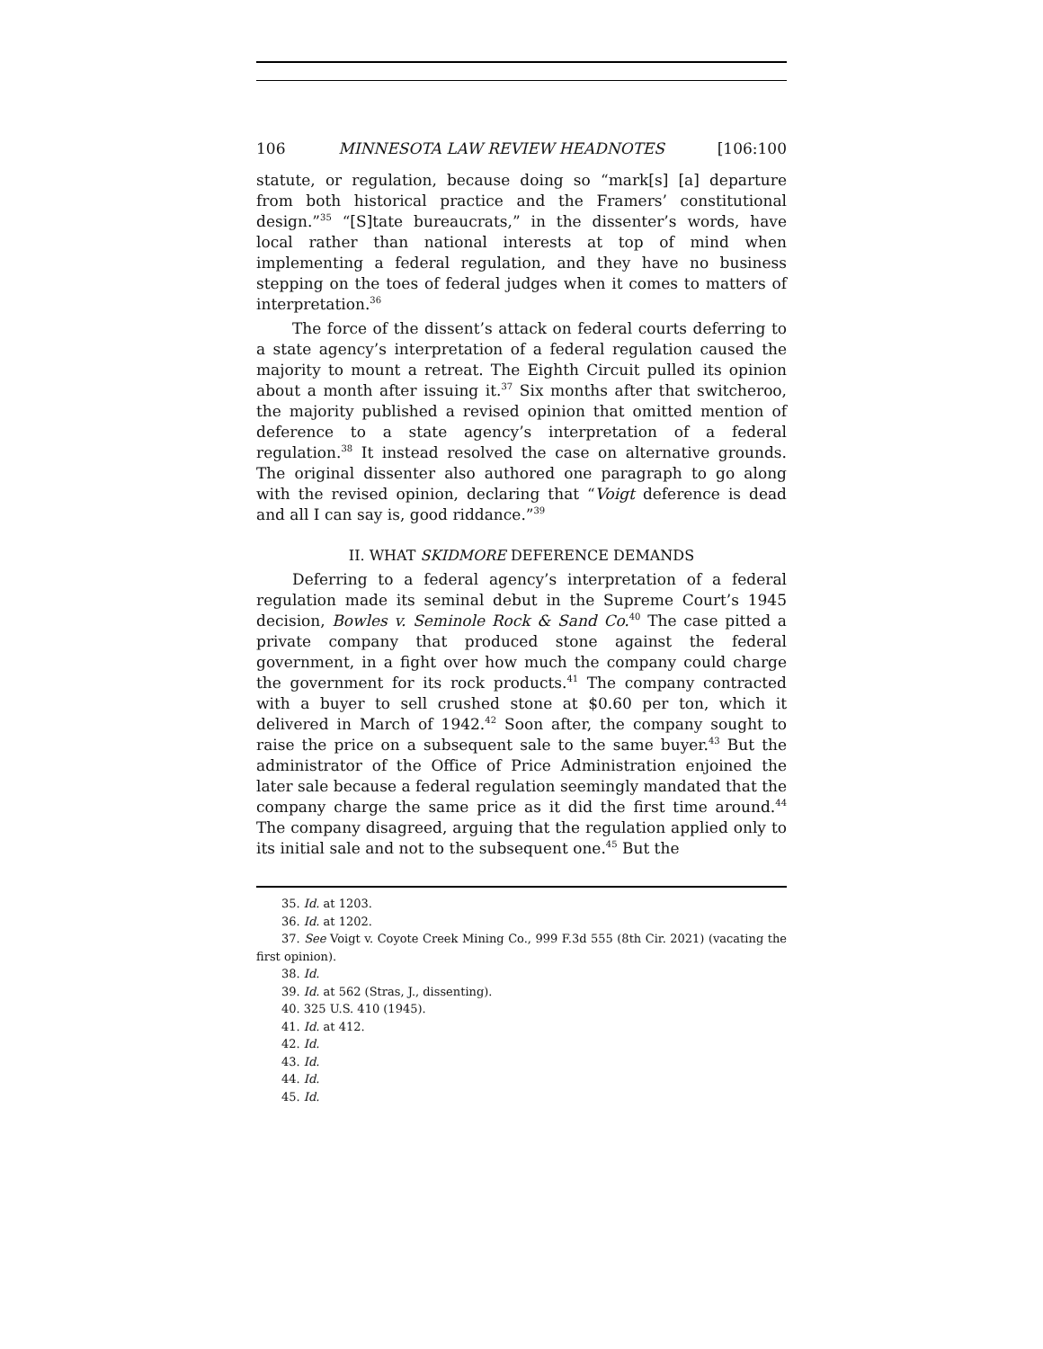106 MINNESOTA LAW REVIEW HEADNOTES [106:100
statute, or regulation, because doing so “mark[s] [a] departure from both historical practice and the Framers’ constitutional design.”<sup>35</sup> “[S]tate bureaucrats,” in the dissenter’s words, have local rather than national interests at top of mind when implementing a federal regulation, and they have no business stepping on the toes of federal judges when it comes to matters of interpretation.<sup>36</sup>
The force of the dissent’s attack on federal courts deferring to a state agency’s interpretation of a federal regulation caused the majority to mount a retreat. The Eighth Circuit pulled its opinion about a month after issuing it.<sup>37</sup> Six months after that switcheroo, the majority published a revised opinion that omitted mention of deference to a state agency’s interpretation of a federal regulation.<sup>38</sup> It instead resolved the case on alternative grounds. The original dissenter also authored one paragraph to go along with the revised opinion, declaring that “Voigt deference is dead and all I can say is, good riddance.”<sup>39</sup>
II. WHAT SKIDMORE DEFERENCE DEMANDS
Deferring to a federal agency’s interpretation of a federal regulation made its seminal debut in the Supreme Court’s 1945 decision, Bowles v. Seminole Rock & Sand Co.<sup>40</sup> The case pitted a private company that produced stone against the federal government, in a fight over how much the company could charge the government for its rock products.<sup>41</sup> The company contracted with a buyer to sell crushed stone at $0.60 per ton, which it delivered in March of 1942.<sup>42</sup> Soon after, the company sought to raise the price on a subsequent sale to the same buyer.<sup>43</sup> But the administrator of the Office of Price Administration enjoined the later sale because a federal regulation seemingly mandated that the company charge the same price as it did the first time around.<sup>44</sup> The company disagreed, arguing that the regulation applied only to its initial sale and not to the subsequent one.<sup>45</sup> But the
35. Id. at 1203.
36. Id. at 1202.
37. See Voigt v. Coyote Creek Mining Co., 999 F.3d 555 (8th Cir. 2021) (vacating the first opinion).
38. Id.
39. Id. at 562 (Stras, J., dissenting).
40. 325 U.S. 410 (1945).
41. Id. at 412.
42. Id.
43. Id.
44. Id.
45. Id.